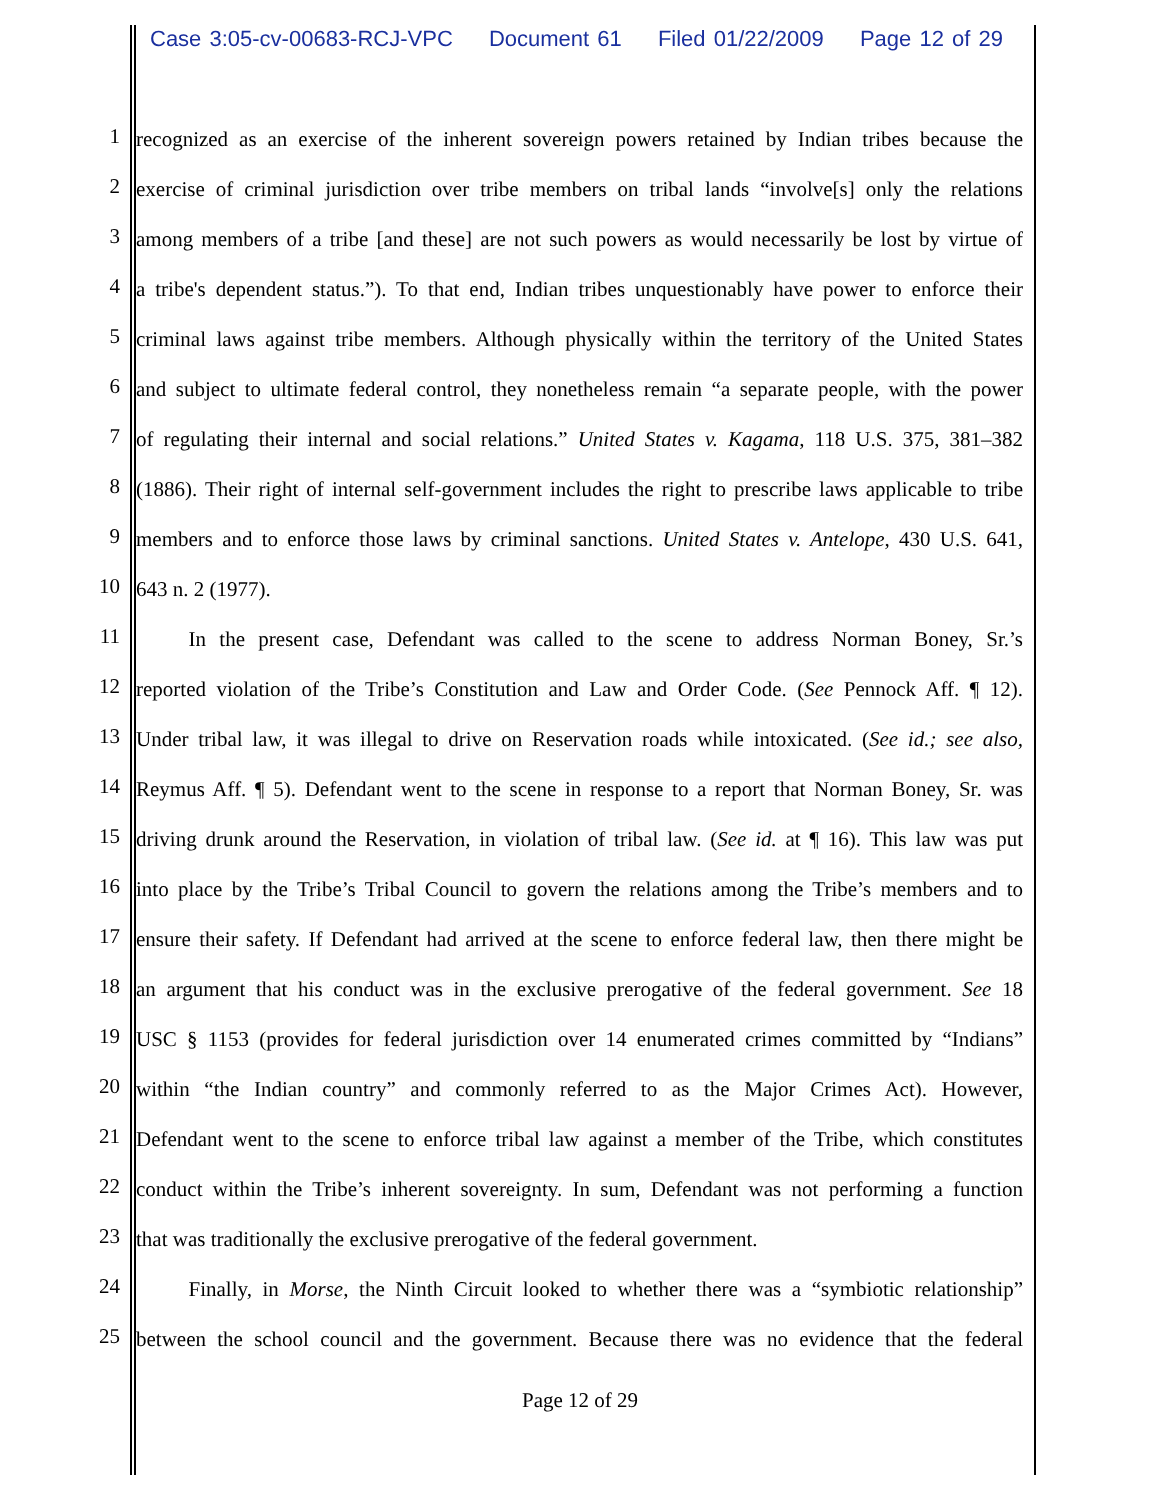Case 3:05-cv-00683-RCJ-VPC Document 61 Filed 01/22/2009 Page 12 of 29
1
recognized as an exercise of the inherent sovereign powers retained by Indian tribes because the
2
exercise of criminal jurisdiction over tribe members on tribal lands “involve[s] only the relations
3
among members of a tribe [and these] are not such powers as would necessarily be lost by virtue of
4
a tribe's dependent status.”). To that end, Indian tribes unquestionably have power to enforce their
5
criminal laws against tribe members. Although physically within the territory of the United States
6
and subject to ultimate federal control, they nonetheless remain “a separate people, with the power
7
of regulating their internal and social relations.” United States v. Kagama, 118 U.S. 375, 381–382
8
(1886). Their right of internal self-government includes the right to prescribe laws applicable to tribe
9
members and to enforce those laws by criminal sanctions. United States v. Antelope, 430 U.S. 641,
10
643 n. 2 (1977).
11
   In the present case, Defendant was called to the scene to address Norman Boney, Sr.’s
12
reported violation of the Tribe’s Constitution and Law and Order Code. (See Pennock Aff. ¶ 12).
13
Under tribal law, it was illegal to drive on Reservation roads while intoxicated. (See id.; see also,
14
Reymus Aff. ¶ 5). Defendant went to the scene in response to a report that Norman Boney, Sr. was
15
driving drunk around the Reservation, in violation of tribal law. (See id. at ¶ 16). This law was put
16
into place by the Tribe’s Tribal Council to govern the relations among the Tribe’s members and to
17
ensure their safety. If Defendant had arrived at the scene to enforce federal law, then there might be
18
an argument that his conduct was in the exclusive prerogative of the federal government. See 18
19
USC § 1153 (provides for federal jurisdiction over 14 enumerated crimes committed by “Indians”
20
within “the Indian country” and commonly referred to as the Major Crimes Act). However,
21
Defendant went to the scene to enforce tribal law against a member of the Tribe, which constitutes
22
conduct within the Tribe’s inherent sovereignty. In sum, Defendant was not performing a function
23
that was traditionally the exclusive prerogative of the federal government.
24
   Finally, in Morse, the Ninth Circuit looked to whether there was a “symbiotic relationship”
25
between the school council and the government. Because there was no evidence that the federal
Page 12 of 29